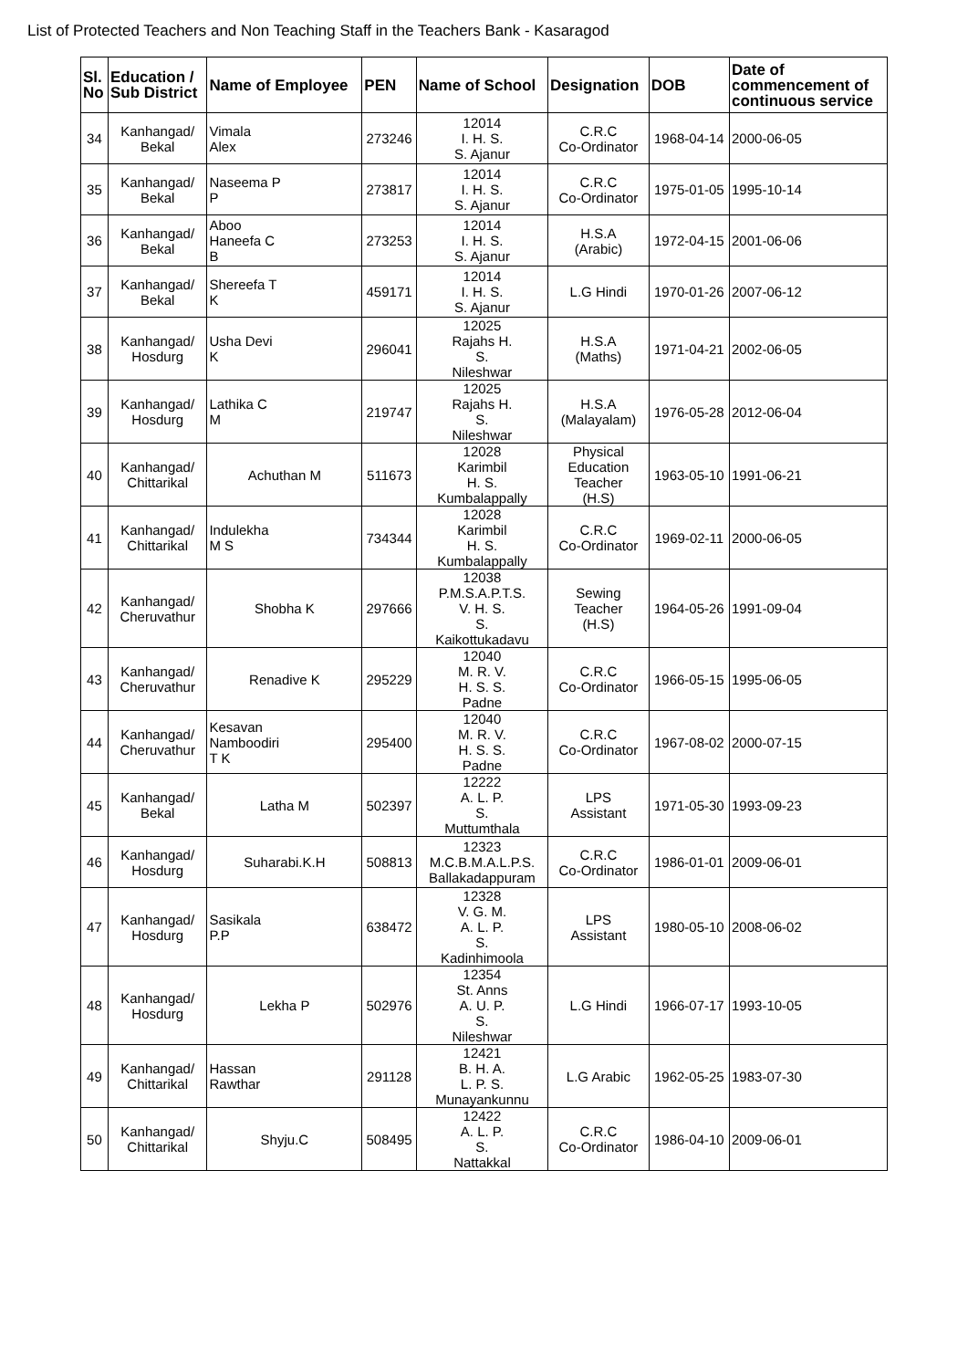List of Protected Teachers and Non Teaching Staff in the Teachers Bank - Kasaragod
| Sl. No | Education / Sub District | Name of Employee | PEN | Name of School | Designation | DOB | Date of commencement of continuous service |
| --- | --- | --- | --- | --- | --- | --- | --- |
| 34 | Kanhangad/ Bekal | Vimala Alex | 273246 | 12014 I. H. S. S. Ajanur | C.R.C Co-Ordinator | 1968-04-14 | 2000-06-05 |
| 35 | Kanhangad/ Bekal | Naseema P P | 273817 | 12014 I. H. S. S. Ajanur | C.R.C Co-Ordinator | 1975-01-05 | 1995-10-14 |
| 36 | Kanhangad/ Bekal | Aboo Haneefa C B | 273253 | 12014 I. H. S. S. Ajanur | H.S.A (Arabic) | 1972-04-15 | 2001-06-06 |
| 37 | Kanhangad/ Bekal | Shereefa T K | 459171 | 12014 I. H. S. S. Ajanur | L.G Hindi | 1970-01-26 | 2007-06-12 |
| 38 | Kanhangad/ Hosdurg | Usha Devi K | 296041 | 12025 Rajahs H. S. Nileshwar | H.S.A (Maths) | 1971-04-21 | 2002-06-05 |
| 39 | Kanhangad/ Hosdurg | Lathika C M | 219747 | 12025 Rajahs H. S. Nileshwar | H.S.A (Malayalam) | 1976-05-28 | 2012-06-04 |
| 40 | Kanhangad/ Chittarikal | Achuthan M | 511673 | 12028 Karimbil H. S. Kumbalappally | Physical Education Teacher (H.S) | 1963-05-10 | 1991-06-21 |
| 41 | Kanhangad/ Chittarikal | Indulekha M S | 734344 | 12028 Karimbil H. S. Kumbalappally | C.R.C Co-Ordinator | 1969-02-11 | 2000-06-05 |
| 42 | Kanhangad/ Cheruvathur | Shobha K | 297666 | 12038 P.M.S.A.P.T.S. V. H. S. S. Kaikottukadavu | Sewing Teacher (H.S) | 1964-05-26 | 1991-09-04 |
| 43 | Kanhangad/ Cheruvathur | Renadive K | 295229 | 12040 M. R. V. H. S. S. Padne | C.R.C Co-Ordinator | 1966-05-15 | 1995-06-05 |
| 44 | Kanhangad/ Cheruvathur | Kesavan Namboodiri T K | 295400 | 12040 M. R. V. H. S. S. Padne | C.R.C Co-Ordinator | 1967-08-02 | 2000-07-15 |
| 45 | Kanhangad/ Bekal | Latha M | 502397 | 12222 A. L. P. S. Muttumthala | LPS Assistant | 1971-05-30 | 1993-09-23 |
| 46 | Kanhangad/ Hosdurg | Suharabi.K.H | 508813 | 12323 M.C.B.M.A.L.P.S. Ballakadappuram | C.R.C Co-Ordinator | 1986-01-01 | 2009-06-01 |
| 47 | Kanhangad/ Hosdurg | Sasikala P.P | 638472 | 12328 V. G. M. A. L. P. S. Kadinhimoola | LPS Assistant | 1980-05-10 | 2008-06-02 |
| 48 | Kanhangad/ Hosdurg | Lekha P | 502976 | 12354 St. Anns A. U. P. S. Nileshwar | L.G Hindi | 1966-07-17 | 1993-10-05 |
| 49 | Kanhangad/ Chittarikal | Hassan Rawthar | 291128 | 12421 B. H. A. L. P. S. Munayankunnu | L.G Arabic | 1962-05-25 | 1983-07-30 |
| 50 | Kanhangad/ Chittarikal | Shyju.C | 508495 | 12422 A. L. P. S. Nattakkal | C.R.C Co-Ordinator | 1986-04-10 | 2009-06-01 |